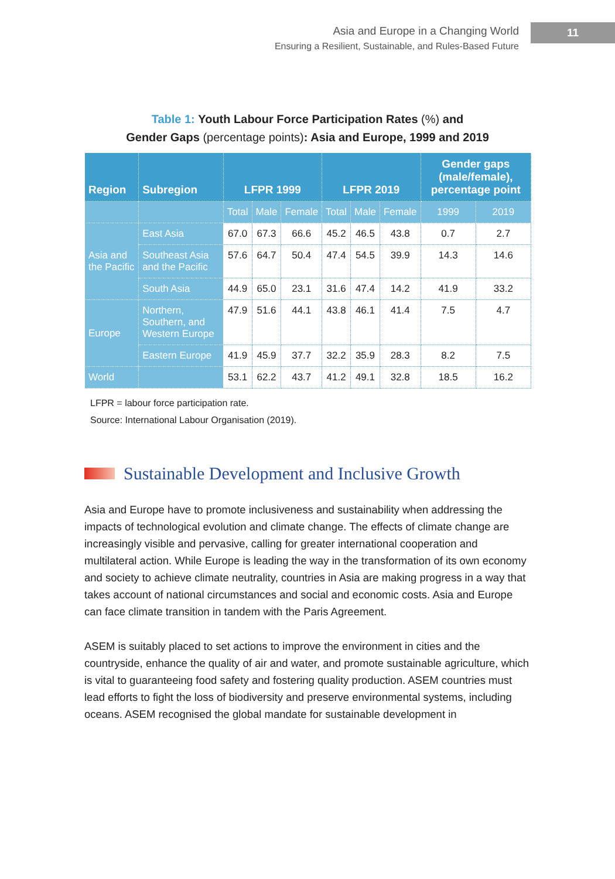Asia and Europe in a Changing World
Ensuring a Resilient, Sustainable, and Rules-Based Future
11
Table 1: Youth Labour Force Participation Rates (%) and
Gender Gaps (percentage points): Asia and Europe, 1999 and 2019
| Region | Subregion | LFPR 1999 | | | LFPR 2019 | | | Gender gaps (male/female), percentage point | |
| --- | --- | --- | --- | --- | --- | --- | --- | --- | --- |
| | | Total | Male | Female | Total | Male | Female | 1999 | 2019 |
| Asia and the Pacific | East Asia | 67.0 | 67.3 | 66.6 | 45.2 | 46.5 | 43.8 | 0.7 | 2.7 |
| | Southeast Asia and the Pacific | 57.6 | 64.7 | 50.4 | 47.4 | 54.5 | 39.9 | 14.3 | 14.6 |
| | South Asia | 44.9 | 65.0 | 23.1 | 31.6 | 47.4 | 14.2 | 41.9 | 33.2 |
| Europe | Northern, Southern, and Western Europe | 47.9 | 51.6 | 44.1 | 43.8 | 46.1 | 41.4 | 7.5 | 4.7 |
| | Eastern Europe | 41.9 | 45.9 | 37.7 | 32.2 | 35.9 | 28.3 | 8.2 | 7.5 |
| World | | 53.1 | 62.2 | 43.7 | 41.2 | 49.1 | 32.8 | 18.5 | 16.2 |
LFPR = labour force participation rate.
Source: International Labour Organisation (2019).
Sustainable Development and Inclusive Growth
Asia and Europe have to promote inclusiveness and sustainability when addressing the impacts of technological evolution and climate change. The effects of climate change are increasingly visible and pervasive, calling for greater international cooperation and multilateral action. While Europe is leading the way in the transformation of its own economy and society to achieve climate neutrality, countries in Asia are making progress in a way that takes account of national circumstances and social and economic costs. Asia and Europe can face climate transition in tandem with the Paris Agreement.
ASEM is suitably placed to set actions to improve the environment in cities and the countryside, enhance the quality of air and water, and promote sustainable agriculture, which is vital to guaranteeing food safety and fostering quality production. ASEM countries must lead efforts to fight the loss of biodiversity and preserve environmental systems, including oceans. ASEM recognised the global mandate for sustainable development in